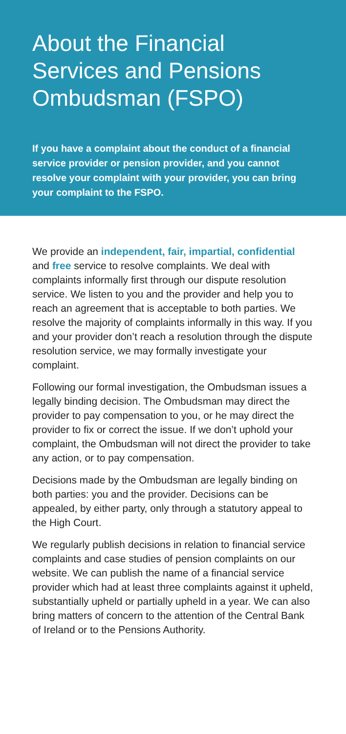About the Financial Services and Pensions Ombudsman (FSPO)
If you have a complaint about the conduct of a financial service provider or pension provider, and you cannot resolve your complaint with your provider, you can bring your complaint to the FSPO.
We provide an independent, fair, impartial, confidential and free service to resolve complaints. We deal with complaints informally first through our dispute resolution service. We listen to you and the provider and help you to reach an agreement that is acceptable to both parties. We resolve the majority of complaints informally in this way. If you and your provider don’t reach a resolution through the dispute resolution service, we may formally investigate your complaint.
Following our formal investigation, the Ombudsman issues a legally binding decision. The Ombudsman may direct the provider to pay compensation to you, or he may direct the provider to fix or correct the issue. If we don’t uphold your complaint, the Ombudsman will not direct the provider to take any action, or to pay compensation.
Decisions made by the Ombudsman are legally binding on both parties: you and the provider. Decisions can be appealed, by either party, only through a statutory appeal to the High Court.
We regularly publish decisions in relation to financial service complaints and case studies of pension complaints on our website. We can publish the name of a financial service provider which had at least three complaints against it upheld, substantially upheld or partially upheld in a year. We can also bring matters of concern to the attention of the Central Bank of Ireland or to the Pensions Authority.